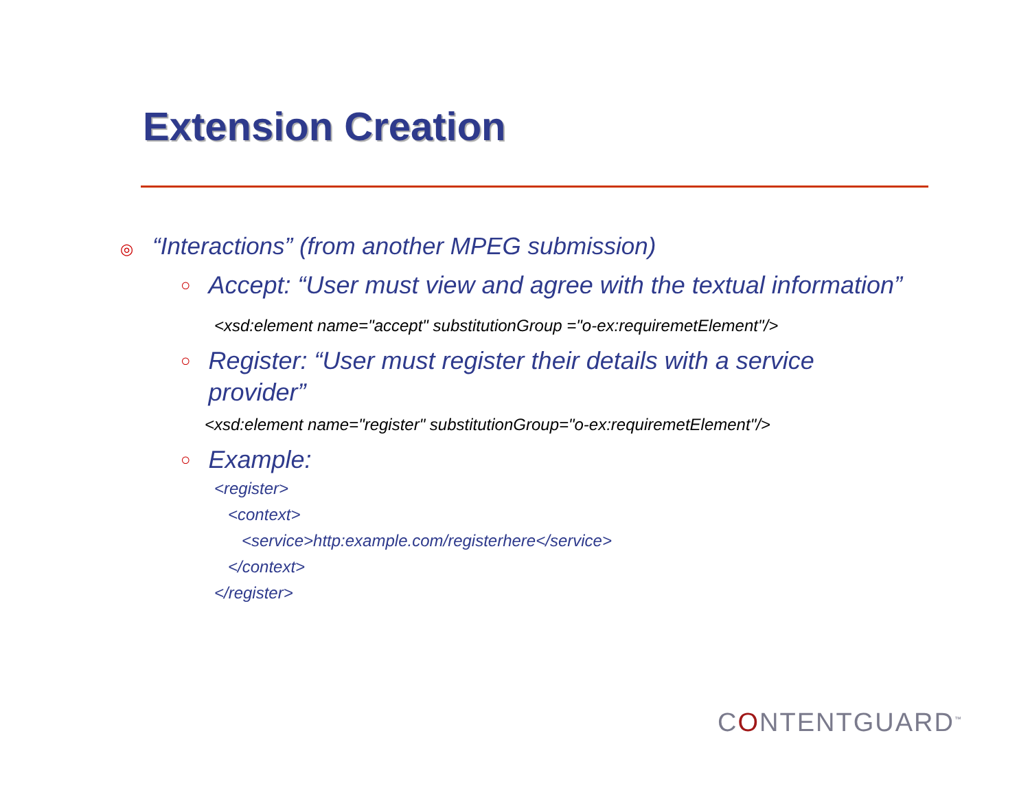Extension Creation
◎ “Interactions” (from another MPEG submission)
○ Accept: “User must view and agree with the textual information”
<xsd:element name="accept" substitutionGroup ="o-ex:requiremetElement"/>
○ Register: “User must register their details with a service provider”
<xsd:element name="register" substitutionGroup="o-ex:requiremetElement"/>
○ Example:
<register>
<context>
<service>http:example.com/registerhere</service>
</context>
</register>
CONTENTGUARD<sup>™</sup>